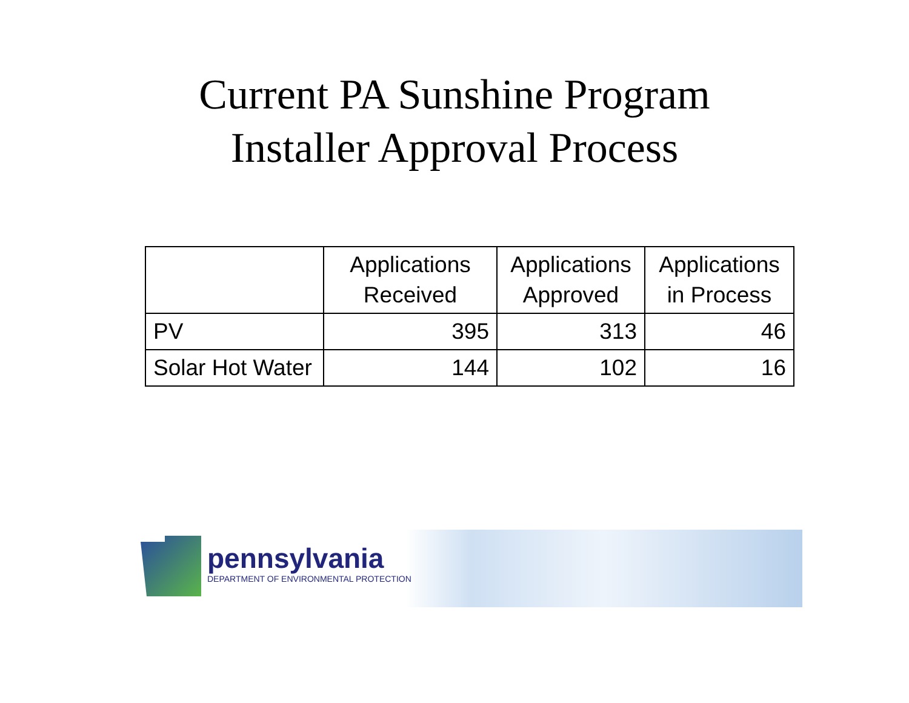Current PA Sunshine Program
Installer Approval Process
| | Applications Received | Applications Approved | Applications in Process |
| --- | --- | --- | --- |
| PV | 395 | 313 | 46 |
| Solar Hot Water | 144 | 102 | 16 |
pennsylvania
DEPARTMENT OF ENVIRONMENTAL PROTECTION